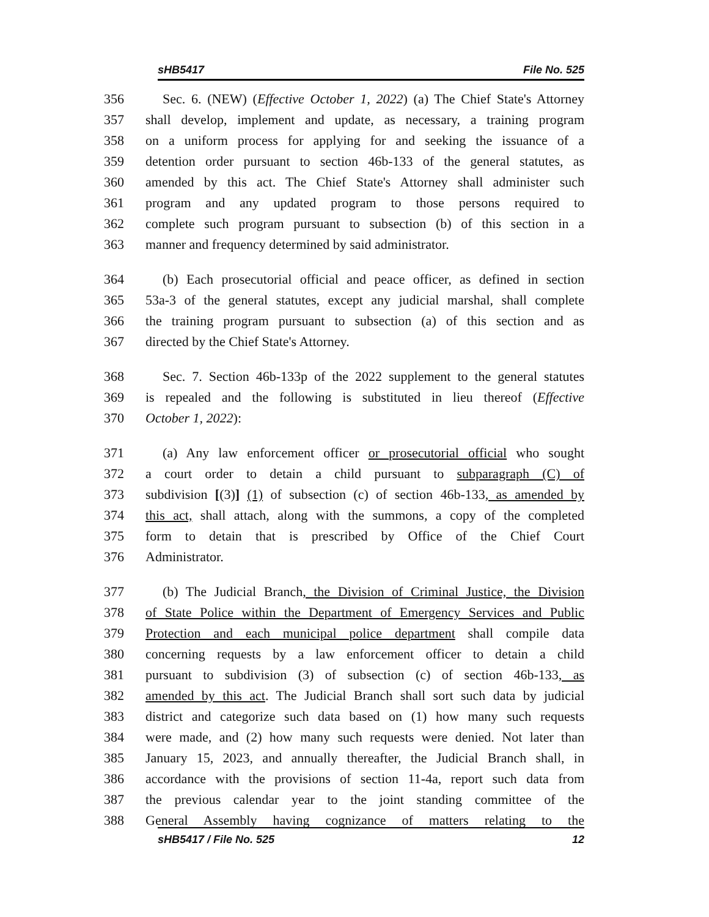sHB5417 File No. 525
356 Sec. 6. (NEW) (Effective October 1, 2022) (a) The Chief State's Attorney
357 shall develop, implement and update, as necessary, a training program
358 on a uniform process for applying for and seeking the issuance of a
359 detention order pursuant to section 46b-133 of the general statutes, as
360 amended by this act. The Chief State's Attorney shall administer such
361 program and any updated program to those persons required to
362 complete such program pursuant to subsection (b) of this section in a
363 manner and frequency determined by said administrator.
364 (b) Each prosecutorial official and peace officer, as defined in section
365 53a-3 of the general statutes, except any judicial marshal, shall complete
366 the training program pursuant to subsection (a) of this section and as
367 directed by the Chief State's Attorney.
368 Sec. 7. Section 46b-133p of the 2022 supplement to the general statutes
369 is repealed and the following is substituted in lieu thereof (Effective
370 October 1, 2022):
371 (a) Any law enforcement officer or prosecutorial official who sought
372 a court order to detain a child pursuant to subparagraph (C) of
373 subdivision [(3)] (1) of subsection (c) of section 46b-133, as amended by
374 this act, shall attach, along with the summons, a copy of the completed
375 form to detain that is prescribed by Office of the Chief Court
376 Administrator.
377 (b) The Judicial Branch, the Division of Criminal Justice, the Division
378 of State Police within the Department of Emergency Services and Public
379 Protection and each municipal police department shall compile data
380 concerning requests by a law enforcement officer to detain a child
381 pursuant to subdivision (3) of subsection (c) of section 46b-133, as
382 amended by this act. The Judicial Branch shall sort such data by judicial
383 district and categorize such data based on (1) how many such requests
384 were made, and (2) how many such requests were denied. Not later than
385 January 15, 2023, and annually thereafter, the Judicial Branch shall, in
386 accordance with the provisions of section 11-4a, report such data from
387 the previous calendar year to the joint standing committee of the
388 General Assembly having cognizance of matters relating to the
sHB5417 / File No. 525 12